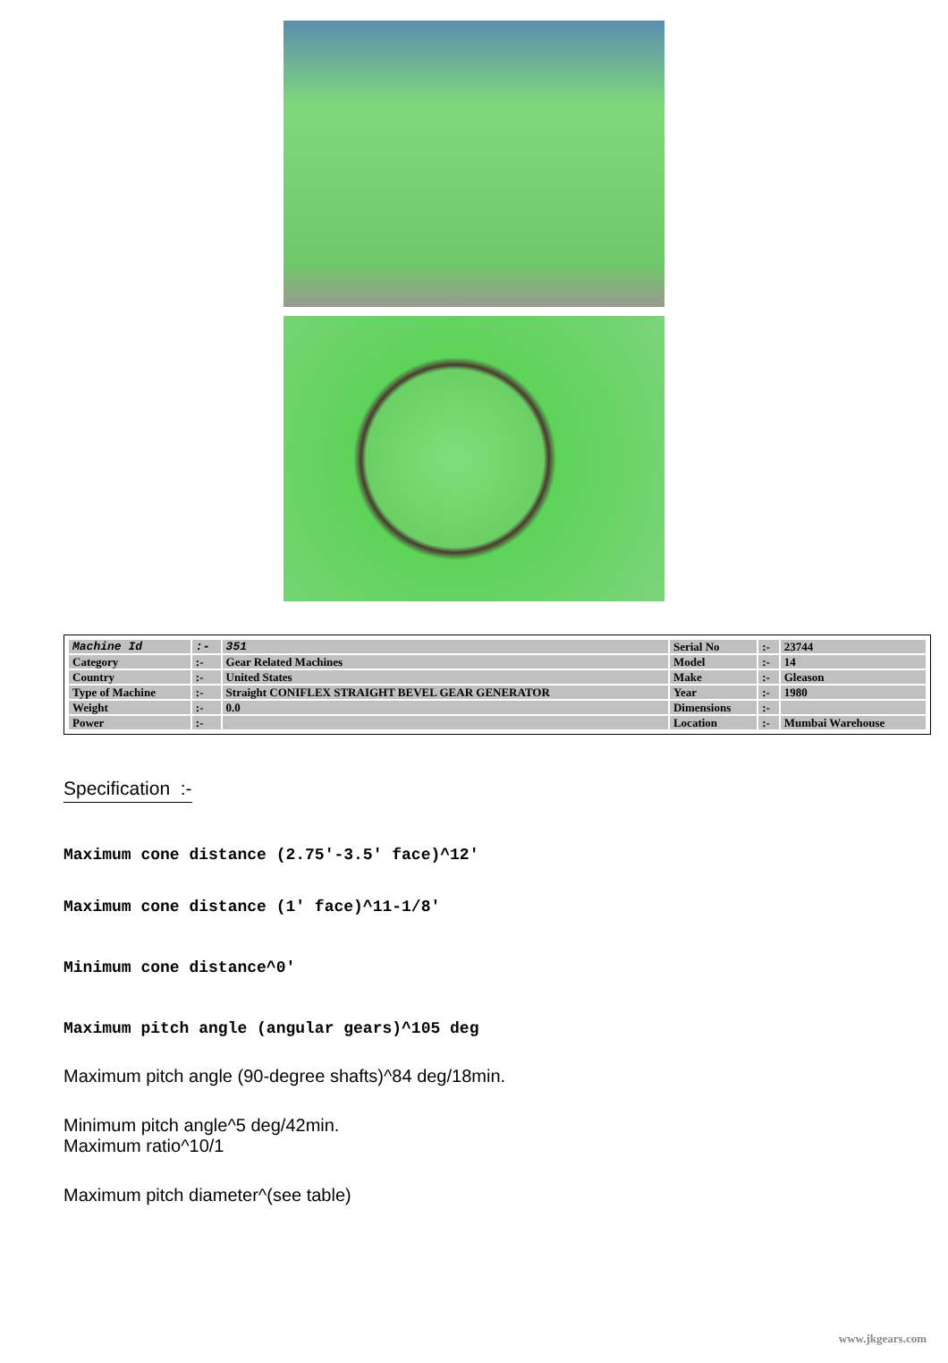| Machine Id | :- | 351 | Serial No | :- | 23744 |
| Category | :- | Gear Related Machines | Model | :- | 14 |
| Country | :- | United States | Make | :- | Gleason |
| Type of Machine | :- | Straight CONIFLEX STRAIGHT BEVEL GEAR GENERATOR | Year | :- | 1980 |
| Weight | :- | 0.0 | Dimensions | :- | |
| Power | :- | | Location | :- | Mumbai Warehouse |
Specification :-
Maximum cone distance (2.75'-3.5' face)^12'
Maximum cone distance (1' face)^11-1/8'
Minimum cone distance^0'
Maximum pitch angle (angular gears)^105 deg
Maximum pitch angle (90-degree shafts)^84 deg/18min.
Minimum pitch angle^5 deg/42min.
Maximum ratio^10/1
Maximum pitch diameter^(see table)
www.jkgears.com